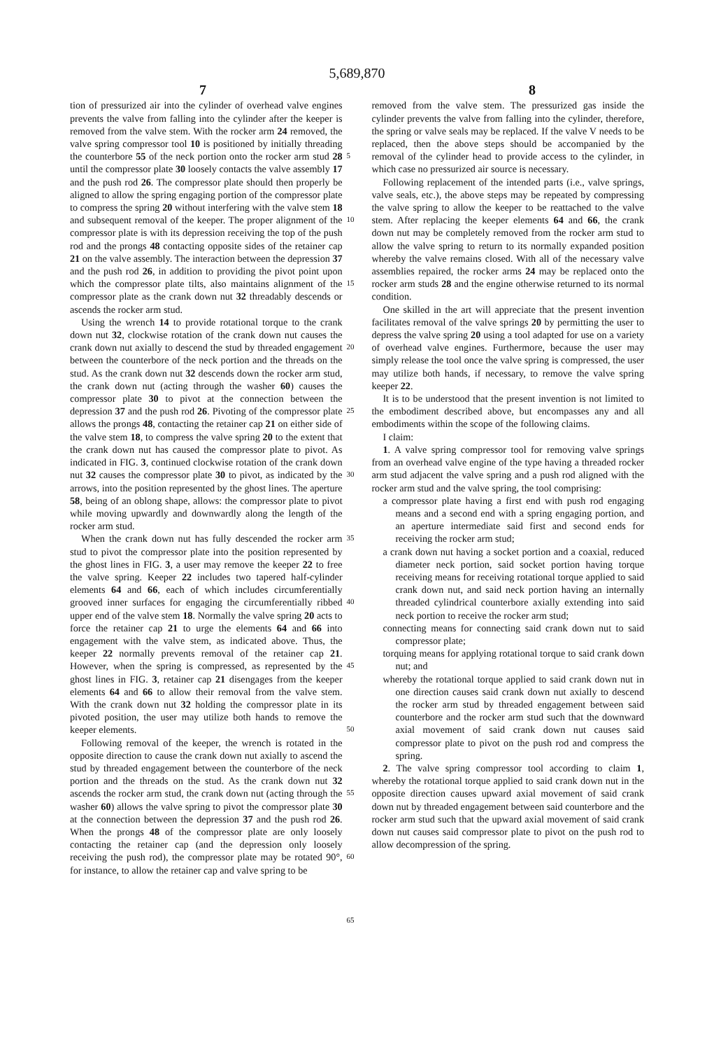5,689,870
7 8
tion of pressurized air into the cylinder of overhead valve engines prevents the valve from falling into the cylinder after the keeper is removed from the valve stem. With the rocker arm 24 removed, the valve spring compressor tool 10 is positioned by initially threading the counterbore 55 of the neck portion onto the rocker arm stud 28 until the compressor plate 30 loosely contacts the valve assembly 17 and the push rod 26. The compressor plate should then properly be aligned to allow the spring engaging portion of the compressor plate to compress the spring 20 without interfering with the valve stem 18 and subsequent removal of the keeper. The proper alignment of the compressor plate is with its depression receiving the top of the push rod and the prongs 48 contacting opposite sides of the retainer cap 21 on the valve assembly. The interaction between the depression 37 and the push rod 26, in addition to providing the pivot point upon which the compressor plate tilts, also maintains alignment of the compressor plate as the crank down nut 32 threadably descends or ascends the rocker arm stud.
Using the wrench 14 to provide rotational torque to the crank down nut 32, clockwise rotation of the crank down nut causes the crank down nut axially to descend the stud by threaded engagement between the counterbore of the neck portion and the threads on the stud. As the crank down nut 32 descends down the rocker arm stud, the crank down nut (acting through the washer 60) causes the compressor plate 30 to pivot at the connection between the depression 37 and the push rod 26. Pivoting of the compressor plate allows the prongs 48, contacting the retainer cap 21 on either side of the valve stem 18, to compress the valve spring 20 to the extent that the crank down nut has caused the compressor plate to pivot. As indicated in FIG. 3, continued clockwise rotation of the crank down nut 32 causes the compressor plate 30 to pivot, as indicated by the arrows, into the position represented by the ghost lines. The aperture 58, being of an oblong shape, allows: the compressor plate to pivot while moving upwardly and downwardly along the length of the rocker arm stud.
When the crank down nut has fully descended the rocker arm stud to pivot the compressor plate into the position represented by the ghost lines in FIG. 3, a user may remove the keeper 22 to free the valve spring. Keeper 22 includes two tapered half-cylinder elements 64 and 66, each of which includes circumferentially grooved inner surfaces for engaging the circumferentially ribbed upper end of the valve stem 18. Normally the valve spring 20 acts to force the retainer cap 21 to urge the elements 64 and 66 into engagement with the valve stem, as indicated above. Thus, the keeper 22 normally prevents removal of the retainer cap 21. However, when the spring is compressed, as represented by the ghost lines in FIG. 3, retainer cap 21 disengages from the keeper elements 64 and 66 to allow their removal from the valve stem. With the crank down nut 32 holding the compressor plate in its pivoted position, the user may utilize both hands to remove the keeper elements.
Following removal of the keeper, the wrench is rotated in the opposite direction to cause the crank down nut axially to ascend the stud by threaded engagement between the counterbore of the neck portion and the threads on the stud. As the crank down nut 32 ascends the rocker arm stud, the crank down nut (acting through the washer 60) allows the valve spring to pivot the compressor plate 30 at the connection between the depression 37 and the push rod 26. When the prongs 48 of the compressor plate are only loosely contacting the retainer cap (and the depression only loosely receiving the push rod), the compressor plate may be rotated 90°, for instance, to allow the retainer cap and valve spring to be
5
10
15
20
25
30
35
40
45
50
55
60
65
removed from the valve stem. The pressurized gas inside the cylinder prevents the valve from falling into the cylinder, therefore, the spring or valve seals may be replaced. If the valve V needs to be replaced, then the above steps should be accompanied by the removal of the cylinder head to provide access to the cylinder, in which case no pressurized air source is necessary.
Following replacement of the intended parts (i.e., valve springs, valve seals, etc.), the above steps may be repeated by compressing the valve spring to allow the keeper to be reattached to the valve stem. After replacing the keeper elements 64 and 66, the crank down nut may be completely removed from the rocker arm stud to allow the valve spring to return to its normally expanded position whereby the valve remains closed. With all of the necessary valve assemblies repaired, the rocker arms 24 may be replaced onto the rocker arm studs 28 and the engine otherwise returned to its normal condition.
One skilled in the art will appreciate that the present invention facilitates removal of the valve springs 20 by permitting the user to depress the valve spring 20 using a tool adapted for use on a variety of overhead valve engines. Furthermore, because the user may simply release the tool once the valve spring is compressed, the user may utilize both hands, if necessary, to remove the valve spring keeper 22.
It is to be understood that the present invention is not limited to the embodiment described above, but encompasses any and all embodiments within the scope of the following claims.
I claim:
1. A valve spring compressor tool for removing valve springs from an overhead valve engine of the type having a threaded rocker arm stud adjacent the valve spring and a push rod aligned with the rocker arm stud and the valve spring, the tool comprising:
a compressor plate having a first end with push rod engaging means and a second end with a spring engaging portion, and an aperture intermediate said first and second ends for receiving the rocker arm stud;
a crank down nut having a socket portion and a coaxial, reduced diameter neck portion, said socket portion having torque receiving means for receiving rotational torque applied to said crank down nut, and said neck portion having an internally threaded cylindrical counterbore axially extending into said neck portion to receive the rocker arm stud;
connecting means for connecting said crank down nut to said compressor plate;
torquing means for applying rotational torque to said crank down nut; and
whereby the rotational torque applied to said crank down nut in one direction causes said crank down nut axially to descend the rocker arm stud by threaded engagement between said counterbore and the rocker arm stud such that the downward axial movement of said crank down nut causes said compressor plate to pivot on the push rod and compress the spring.
2. The valve spring compressor tool according to claim 1, whereby the rotational torque applied to said crank down nut in the opposite direction causes upward axial movement of said crank down nut by threaded engagement between said counterbore and the rocker arm stud such that the upward axial movement of said crank down nut causes said compressor plate to pivot on the push rod to allow decompression of the spring.